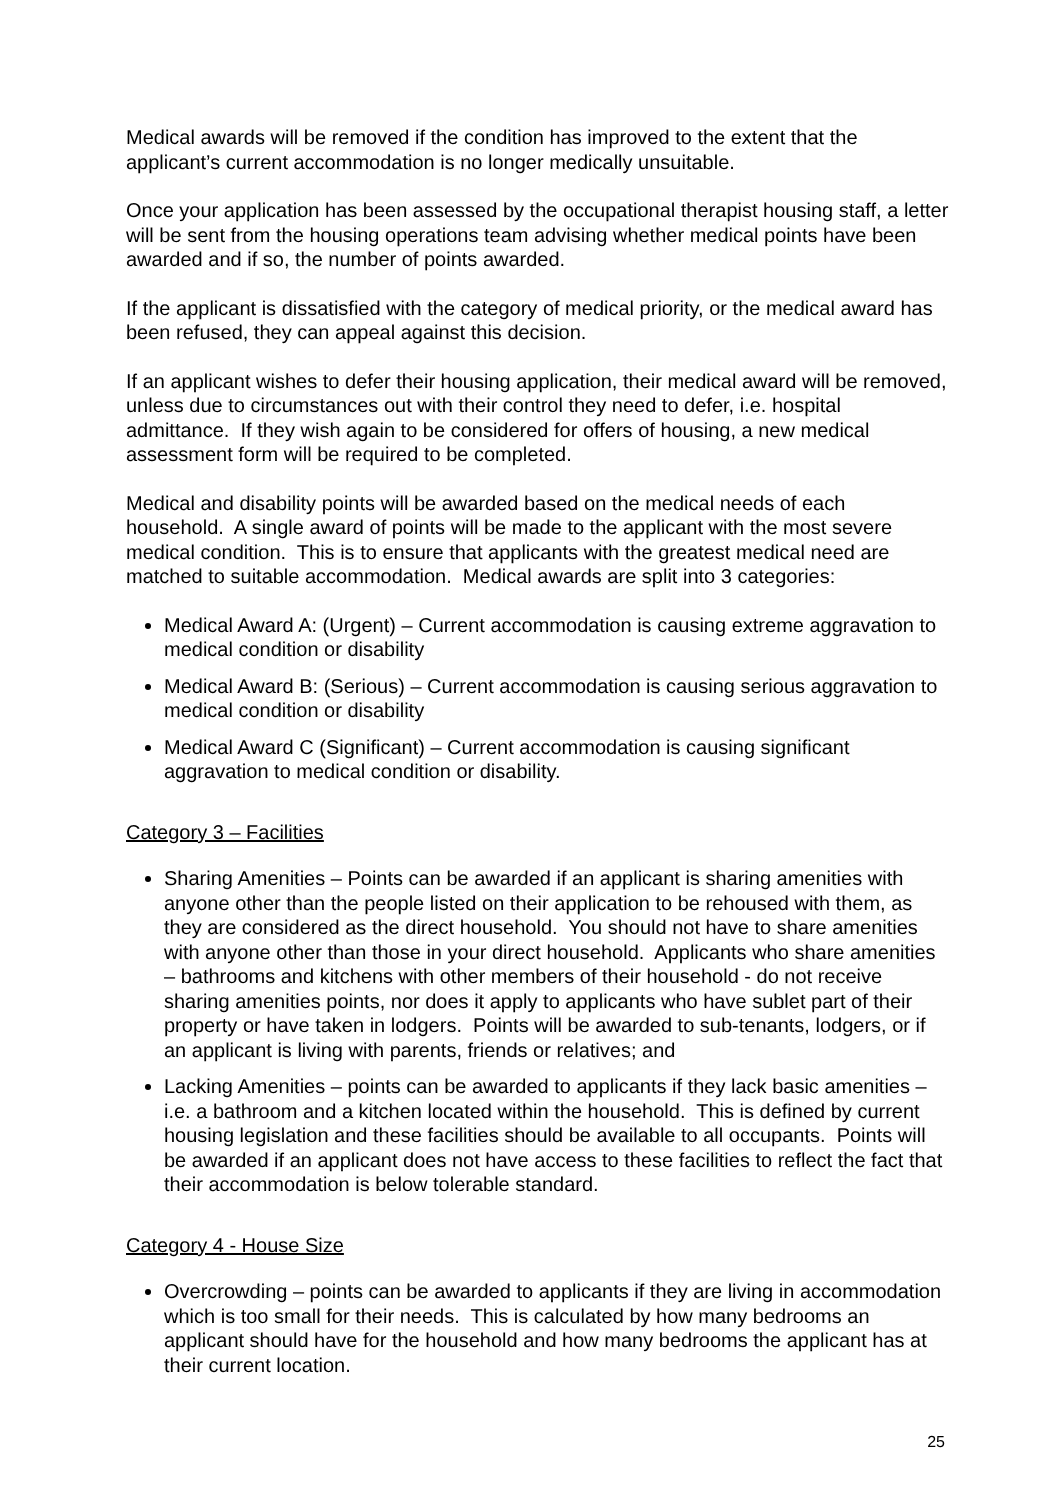Medical awards will be removed if the condition has improved to the extent that the applicant’s current accommodation is no longer medically unsuitable.
Once your application has been assessed by the occupational therapist housing staff, a letter will be sent from the housing operations team advising whether medical points have been awarded and if so, the number of points awarded.
If the applicant is dissatisfied with the category of medical priority, or the medical award has been refused, they can appeal against this decision.
If an applicant wishes to defer their housing application, their medical award will be removed, unless due to circumstances out with their control they need to defer, i.e. hospital admittance. If they wish again to be considered for offers of housing, a new medical assessment form will be required to be completed.
Medical and disability points will be awarded based on the medical needs of each household. A single award of points will be made to the applicant with the most severe medical condition. This is to ensure that applicants with the greatest medical need are matched to suitable accommodation. Medical awards are split into 3 categories:
Medical Award A: (Urgent) – Current accommodation is causing extreme aggravation to medical condition or disability
Medical Award B: (Serious) – Current accommodation is causing serious aggravation to medical condition or disability
Medical Award C (Significant) – Current accommodation is causing significant aggravation to medical condition or disability.
Category 3 – Facilities
Sharing Amenities – Points can be awarded if an applicant is sharing amenities with anyone other than the people listed on their application to be rehoused with them, as they are considered as the direct household. You should not have to share amenities with anyone other than those in your direct household. Applicants who share amenities – bathrooms and kitchens with other members of their household - do not receive sharing amenities points, nor does it apply to applicants who have sublet part of their property or have taken in lodgers. Points will be awarded to sub-tenants, lodgers, or if an applicant is living with parents, friends or relatives; and
Lacking Amenities – points can be awarded to applicants if they lack basic amenities – i.e. a bathroom and a kitchen located within the household. This is defined by current housing legislation and these facilities should be available to all occupants. Points will be awarded if an applicant does not have access to these facilities to reflect the fact that their accommodation is below tolerable standard.
Category 4 - House Size
Overcrowding – points can be awarded to applicants if they are living in accommodation which is too small for their needs. This is calculated by how many bedrooms an applicant should have for the household and how many bedrooms the applicant has at their current location.
25